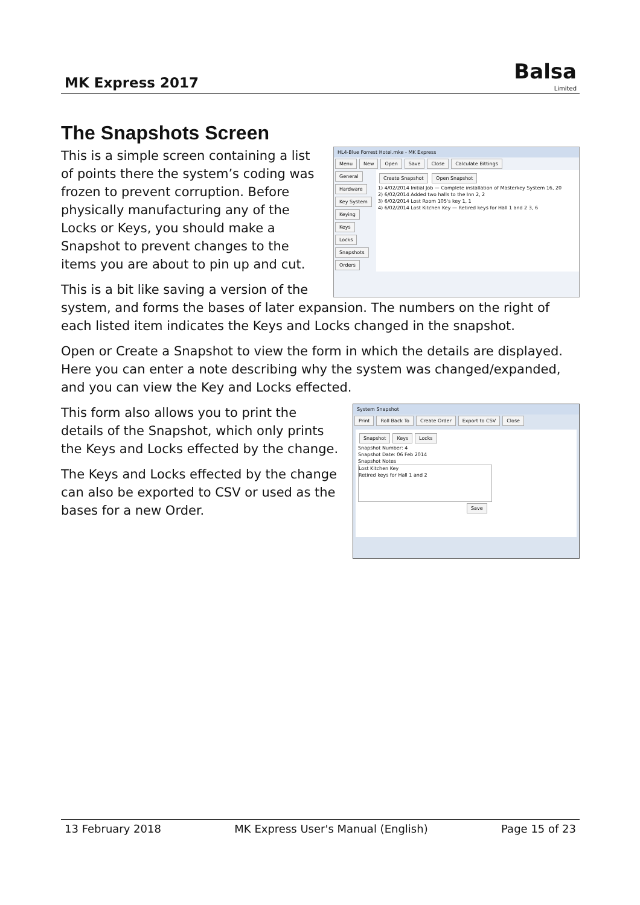MK Express 2017
Balsa
Limited
The Snapshots Screen
HL4-Blue Forrest Hotel.mke - MK Express
Menu New Open Save Close Calculate Bittings
General Hardware Key System Keying Keys Locks Snapshots Orders
Create Snapshot Open Snapshot
1) 4/02/2014 Initial Job — Complete installation of Masterkey System 16, 20
2) 6/02/2014 Added two halls to the Inn 2, 2
3) 6/02/2014 Lost Room 105's key 1, 1
4) 6/02/2014 Lost Kitchen Key — Retired keys for Hall 1 and 2 3, 6
This is a simple screen containing a list of points there the system’s coding was frozen to prevent corruption. Before physically manufacturing any of the Locks or Keys, you should make a Snapshot to prevent changes to the items you are about to pin up and cut.
This is a bit like saving a version of the system, and forms the bases of later expansion. The numbers on the right of each listed item indicates the Keys and Locks changed in the snapshot.
Open or Create a Snapshot to view the form in which the details are displayed. Here you can enter a note describing why the system was changed/expanded, and you can view the Key and Locks effected.
System Snapshot
Print Roll Back To Create Order Export to CSV Close
Snapshot Keys Locks
Snapshot Number: 4
Snapshot Date: 06 Feb 2014
Snapshot Notes
Lost Kitchen Key
Retired keys for Hall 1 and 2
Save
This form also allows you to print the details of the Snapshot, which only prints the Keys and Locks effected by the change.
The Keys and Locks effected by the change can also be exported to CSV or used as the bases for a new Order.
13 February 2018 MK Express User's Manual (English) Page 15 of 23